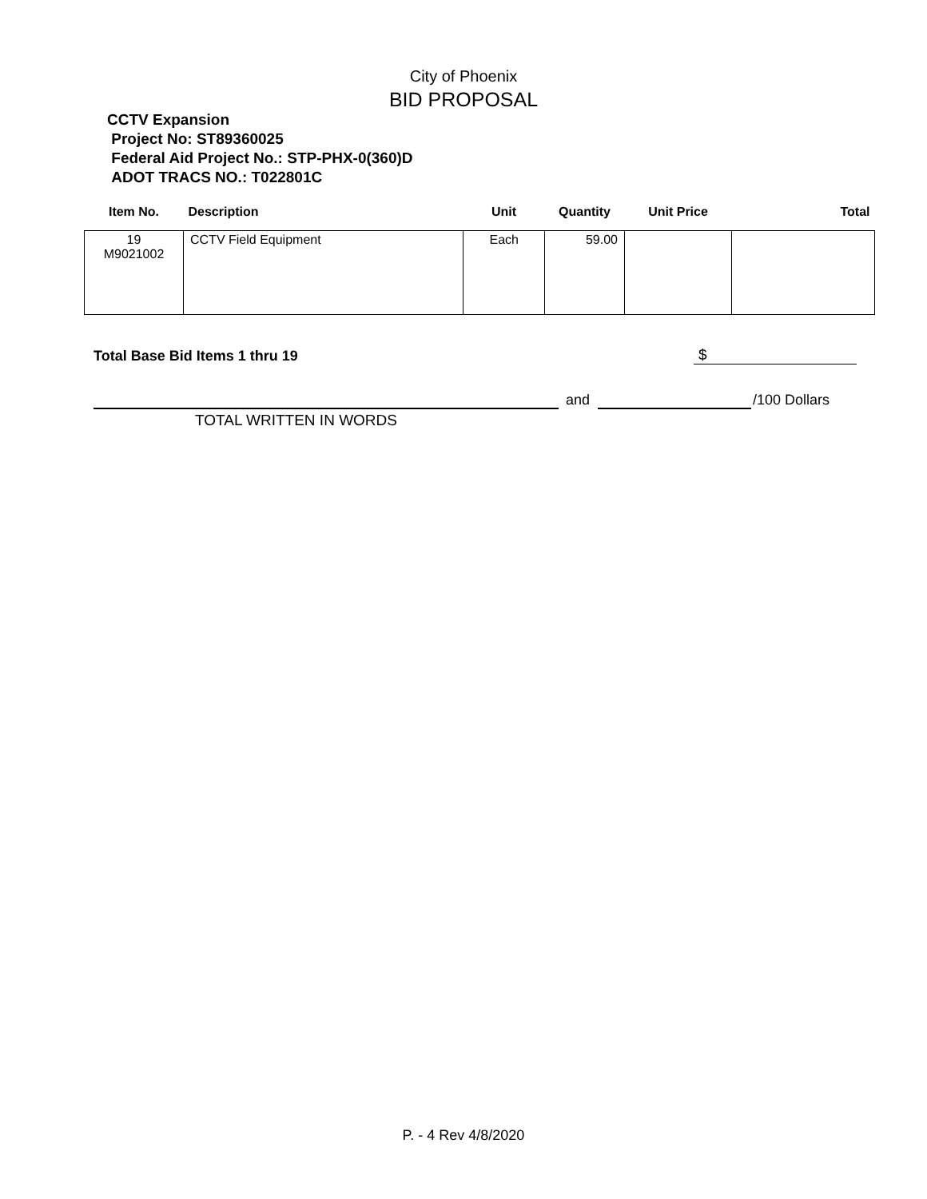City of Phoenix
BID PROPOSAL
CCTV Expansion
Project No: ST89360025
Federal Aid Project No.: STP-PHX-0(360)D
ADOT TRACS NO.: T022801C
| Item No. | Description | Unit | Quantity | Unit Price | Total |
| --- | --- | --- | --- | --- | --- |
| 19 M9021002 | CCTV Field Equipment | Each | 59.00 | | |
Total Base Bid Items 1 thru 19 $
and /100 Dollars
TOTAL WRITTEN IN WORDS
P. - 4 Rev 4/8/2020